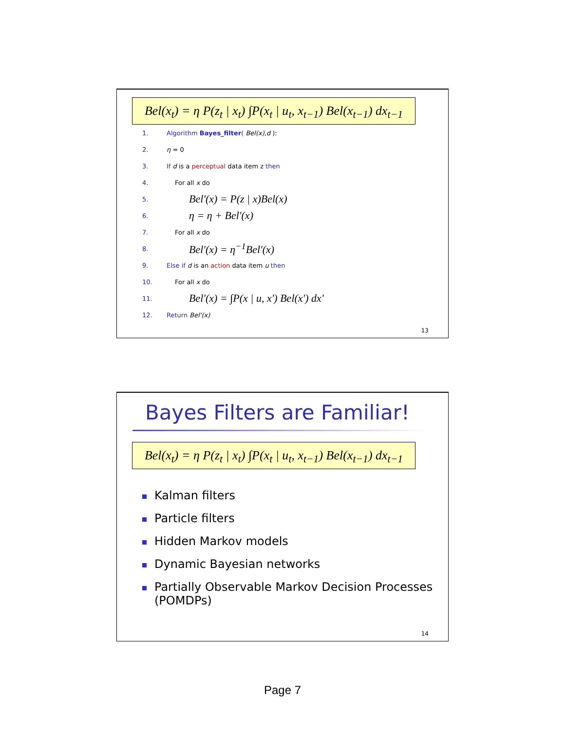Bel(x<sub>t</sub>) = η P(z<sub>t</sub> | x<sub>t</sub>) ∫P(x<sub>t</sub> | u<sub>t</sub>, x<sub>t−1</sub>) Bel(x<sub>t−1</sub>) dx<sub>t−1</sub>
1. Algorithm Bayes_filter( Bel(x),d ):
2. η = 0
3. If d is a perceptual data item z then
4. For all x do
5. Bel'(x) = P(z | x)Bel(x)
6. η = η + Bel'(x)
7. For all x do
8. Bel'(x) = η<sup>−1</sup>Bel'(x)
9. Else if d is an action data item u then
10. For all x do
11. Bel'(x) = ∫P(x | u, x') Bel(x') dx'
12. Return Bel'(x)
13
Bayes Filters are Familiar!
Bel(x<sub>t</sub>) = η P(z<sub>t</sub> | x<sub>t</sub>) ∫P(x<sub>t</sub> | u<sub>t</sub>, x<sub>t−1</sub>) Bel(x<sub>t−1</sub>) dx<sub>t−1</sub>
Kalman filters
Particle filters
Hidden Markov models
Dynamic Bayesian networks
Partially Observable Markov Decision Processes (POMDPs)
14
Page 7